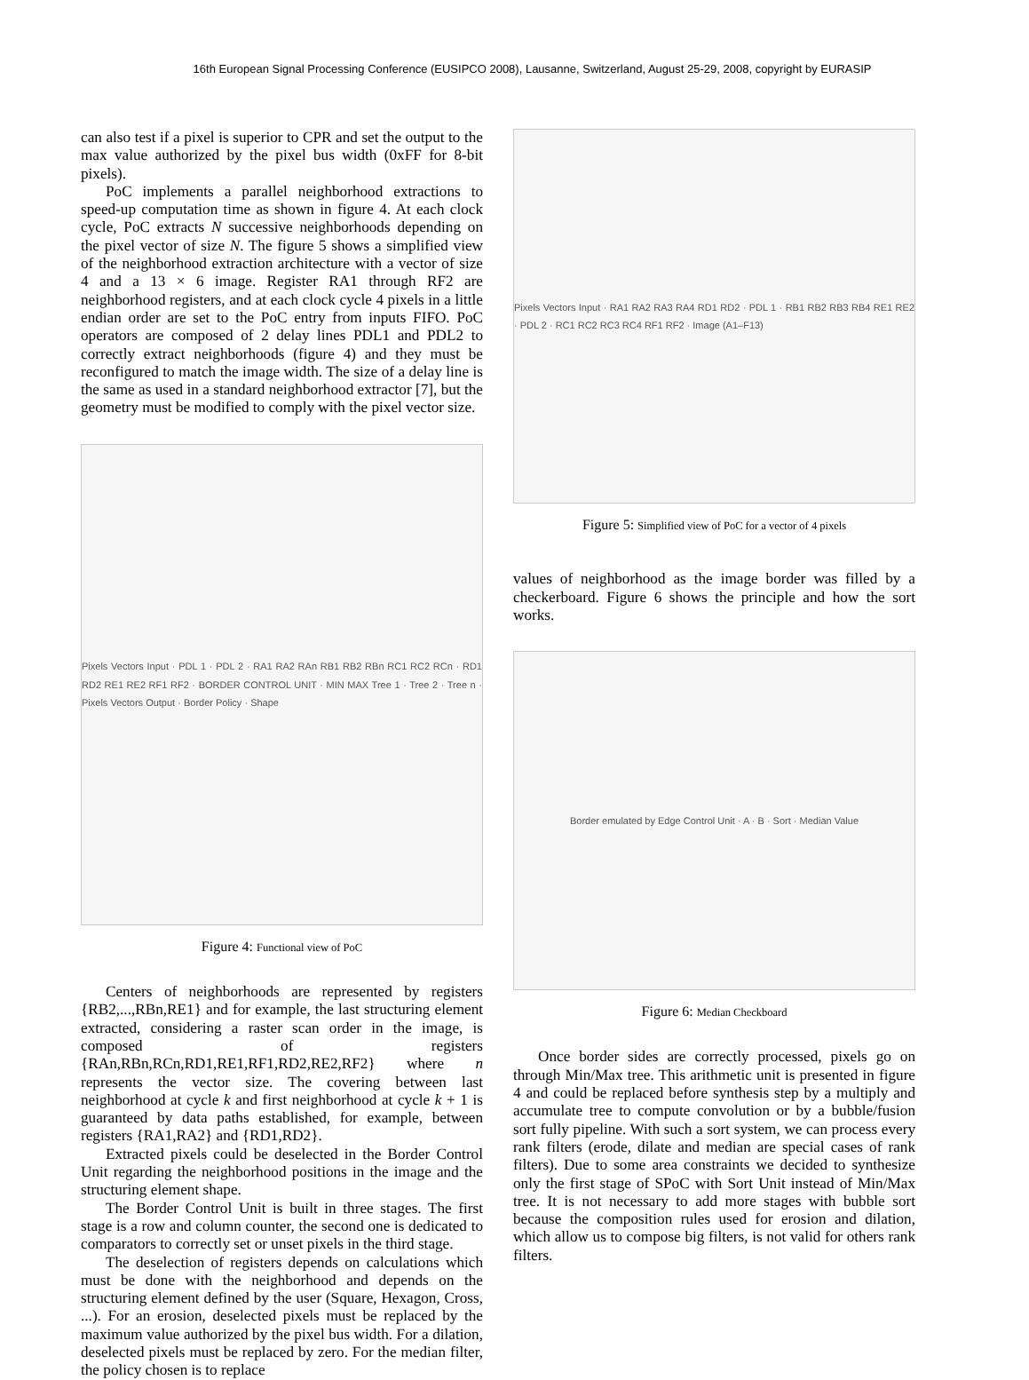16th European Signal Processing Conference (EUSIPCO 2008), Lausanne, Switzerland, August 25-29, 2008, copyright by EURASIP
can also test if a pixel is superior to CPR and set the output to the max value authorized by the pixel bus width (0xFF for 8-bit pixels).
PoC implements a parallel neighborhood extractions to speed-up computation time as shown in figure 4. At each clock cycle, PoC extracts N successive neighborhoods depending on the pixel vector of size N. The figure 5 shows a simplified view of the neighborhood extraction architecture with a vector of size 4 and a 13 × 6 image. Register RA1 through RF2 are neighborhood registers, and at each clock cycle 4 pixels in a little endian order are set to the PoC entry from inputs FIFO. PoC operators are composed of 2 delay lines PDL1 and PDL2 to correctly extract neighborhoods (figure 4) and they must be reconfigured to match the image width. The size of a delay line is the same as used in a standard neighborhood extractor [7], but the geometry must be modified to comply with the pixel vector size.
Pixels Vectors Input · PDL 1 · PDL 2 · RA1 RA2 RAn RB1 RB2 RBn RC1 RC2 RCn · RD1 RD2 RE1 RE2 RF1 RF2 · BORDER CONTROL UNIT · MIN MAX Tree 1 · Tree 2 · Tree n · Pixels Vectors Output · Border Policy · Shape
Figure 4: Functional view of PoC
Centers of neighborhoods are represented by registers {RB2,...,RBn,RE1} and for example, the last structuring element extracted, considering a raster scan order in the image, is composed of registers {RAn,RBn,RCn,RD1,RE1,RF1,RD2,RE2,RF2} where n represents the vector size. The covering between last neighborhood at cycle k and first neighborhood at cycle k + 1 is guaranteed by data paths established, for example, between registers {RA1,RA2} and {RD1,RD2}.
Extracted pixels could be deselected in the Border Control Unit regarding the neighborhood positions in the image and the structuring element shape.
The Border Control Unit is built in three stages. The first stage is a row and column counter, the second one is dedicated to comparators to correctly set or unset pixels in the third stage.
The deselection of registers depends on calculations which must be done with the neighborhood and depends on the structuring element defined by the user (Square, Hexagon, Cross, ...). For an erosion, deselected pixels must be replaced by the maximum value authorized by the pixel bus width. For a dilation, deselected pixels must be replaced by zero. For the median filter, the policy chosen is to replace
Pixels Vectors Input · RA1 RA2 RA3 RA4 RD1 RD2 · PDL 1 · RB1 RB2 RB3 RB4 RE1 RE2 · PDL 2 · RC1 RC2 RC3 RC4 RF1 RF2 · Image (A1–F13)
Figure 5: Simplified view of PoC for a vector of 4 pixels
values of neighborhood as the image border was filled by a checkerboard. Figure 6 shows the principle and how the sort works.
Border emulated by Edge Control Unit · A · B · Sort · Median Value
Figure 6: Median Checkboard
Once border sides are correctly processed, pixels go on through Min/Max tree. This arithmetic unit is presented in figure 4 and could be replaced before synthesis step by a multiply and accumulate tree to compute convolution or by a bubble/fusion sort fully pipeline. With such a sort system, we can process every rank filters (erode, dilate and median are special cases of rank filters). Due to some area constraints we decided to synthesize only the first stage of SPoC with Sort Unit instead of Min/Max tree. It is not necessary to add more stages with bubble sort because the composition rules used for erosion and dilation, which allow us to compose big filters, is not valid for others rank filters.